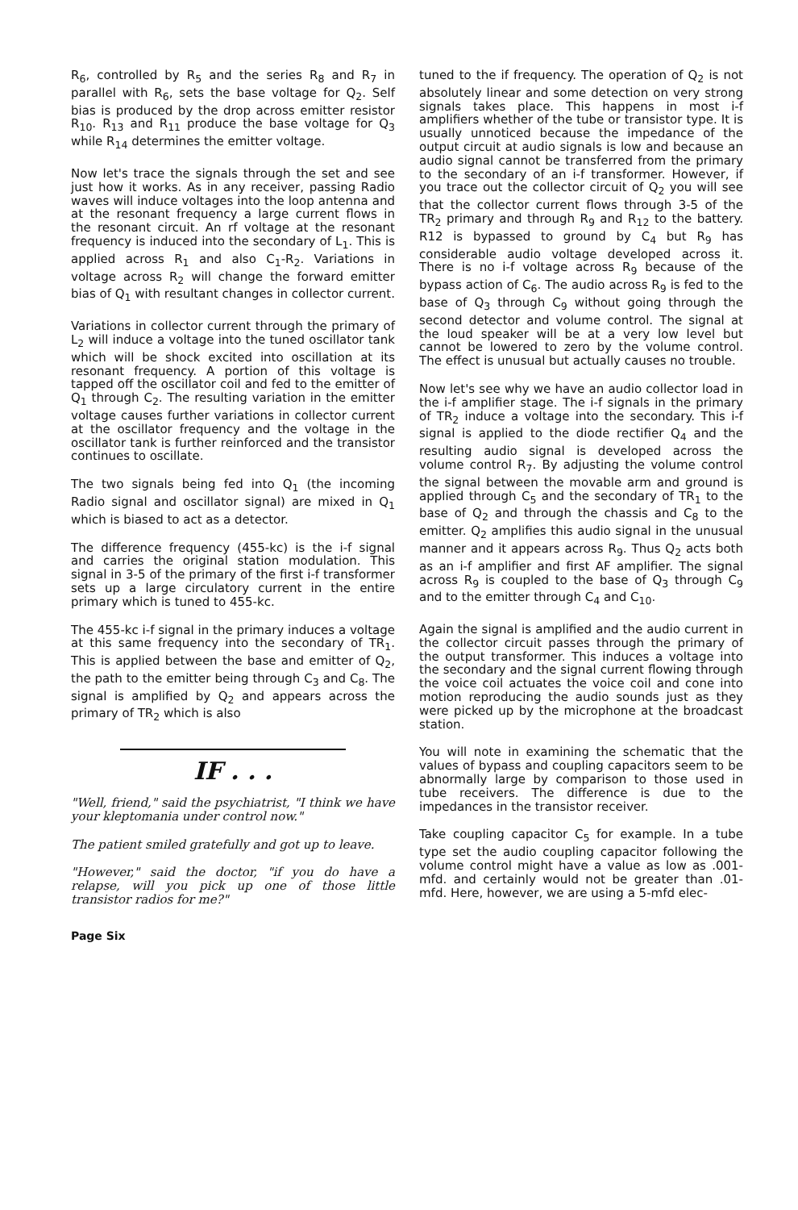R<sub>6</sub>, controlled by R<sub>5</sub> and the series R<sub>8</sub> and R<sub>7</sub> in parallel with R<sub>6</sub>, sets the base voltage for Q<sub>2</sub>. Self bias is produced by the drop across emitter resistor R<sub>10</sub>. R<sub>13</sub> and R<sub>11</sub> produce the base voltage for Q<sub>3</sub> while R<sub>14</sub> determines the emitter voltage.
Now let's trace the signals through the set and see just how it works. As in any receiver, passing Radio waves will induce voltages into the loop antenna and at the resonant frequency a large current flows in the resonant circuit. An rf voltage at the resonant frequency is induced into the secondary of L<sub>1</sub>. This is applied across R<sub>1</sub> and also C<sub>1</sub>-R<sub>2</sub>. Variations in voltage across R<sub>2</sub> will change the forward emitter bias of Q<sub>1</sub> with resultant changes in collector current.
Variations in collector current through the primary of L<sub>2</sub> will induce a voltage into the tuned oscillator tank which will be shock excited into oscillation at its resonant frequency. A portion of this voltage is tapped off the oscillator coil and fed to the emitter of Q<sub>1</sub> through C<sub>2</sub>. The resulting variation in the emitter voltage causes further variations in collector current at the oscillator frequency and the voltage in the oscillator tank is further reinforced and the transistor continues to oscillate.
The two signals being fed into Q<sub>1</sub> (the incoming Radio signal and oscillator signal) are mixed in Q<sub>1</sub> which is biased to act as a detector.
The difference frequency (455-kc) is the i-f signal and carries the original station modulation. This signal in 3-5 of the primary of the first i-f transformer sets up a large circulatory current in the entire primary which is tuned to 455-kc.
The 455-kc i-f signal in the primary induces a voltage at this same frequency into the secondary of TR<sub>1</sub>. This is applied between the base and emitter of Q<sub>2</sub>, the path to the emitter being through C<sub>3</sub> and C<sub>8</sub>. The signal is amplified by Q<sub>2</sub> and appears across the primary of TR<sub>2</sub> which is also
IF . . .
"Well, friend," said the psychiatrist, "I think we have your kleptomania under control now."
The patient smiled gratefully and got up to leave.
"However," said the doctor, "if you do have a relapse, will you pick up one of those little transistor radios for me?"
Page Six
tuned to the if frequency. The operation of Q<sub>2</sub> is not absolutely linear and some detection on very strong signals takes place. This happens in most i-f amplifiers whether of the tube or transistor type. It is usually unnoticed because the impedance of the output circuit at audio signals is low and because an audio signal cannot be transferred from the primary to the secondary of an i-f transformer. However, if you trace out the collector circuit of Q<sub>2</sub> you will see that the collector current flows through 3-5 of the TR<sub>2</sub> primary and through R<sub>9</sub> and R<sub>12</sub> to the battery. R12 is bypassed to ground by C<sub>4</sub> but R<sub>9</sub> has considerable audio voltage developed across it. There is no i-f voltage across R<sub>9</sub> because of the bypass action of C<sub>6</sub>. The audio across R<sub>9</sub> is fed to the base of Q<sub>3</sub> through C<sub>9</sub> without going through the second detector and volume control. The signal at the loud speaker will be at a very low level but cannot be lowered to zero by the volume control. The effect is unusual but actually causes no trouble.
Now let's see why we have an audio collector load in the i-f amplifier stage. The i-f signals in the primary of TR<sub>2</sub> induce a voltage into the secondary. This i-f signal is applied to the diode rectifier Q<sub>4</sub> and the resulting audio signal is developed across the volume control R<sub>7</sub>. By adjusting the volume control the signal between the movable arm and ground is applied through C<sub>5</sub> and the secondary of TR<sub>1</sub> to the base of Q<sub>2</sub> and through the chassis and C<sub>8</sub> to the emitter. Q<sub>2</sub> amplifies this audio signal in the unusual manner and it appears across R<sub>9</sub>. Thus Q<sub>2</sub> acts both as an i-f amplifier and first AF amplifier. The signal across R<sub>9</sub> is coupled to the base of Q<sub>3</sub> through C<sub>9</sub> and to the emitter through C<sub>4</sub> and C<sub>10</sub>.
Again the signal is amplified and the audio current in the collector circuit passes through the primary of the output transformer. This induces a voltage into the secondary and the signal current flowing through the voice coil actuates the voice coil and cone into motion reproducing the audio sounds just as they were picked up by the microphone at the broadcast station.
You will note in examining the schematic that the values of bypass and coupling capacitors seem to be abnormally large by comparison to those used in tube receivers. The difference is due to the impedances in the transistor receiver.
Take coupling capacitor C<sub>5</sub> for example. In a tube type set the audio coupling capacitor following the volume control might have a value as low as .001-mfd. and certainly would not be greater than .01-mfd. Here, however, we are using a 5-mfd elec-